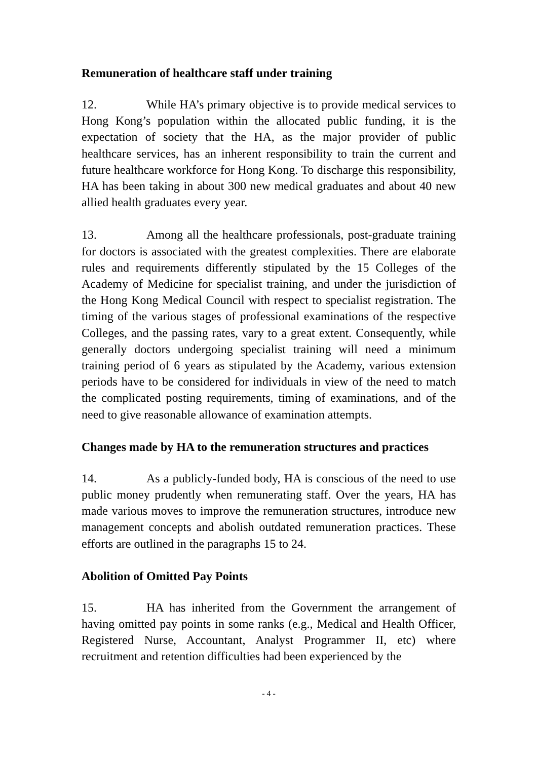Remuneration of healthcare staff under training
12. While HA’s primary objective is to provide medical services to Hong Kong’s population within the allocated public funding, it is the expectation of society that the HA, as the major provider of public healthcare services, has an inherent responsibility to train the current and future healthcare workforce for Hong Kong. To discharge this responsibility, HA has been taking in about 300 new medical graduates and about 40 new allied health graduates every year.
13. Among all the healthcare professionals, post-graduate training for doctors is associated with the greatest complexities. There are elaborate rules and requirements differently stipulated by the 15 Colleges of the Academy of Medicine for specialist training, and under the jurisdiction of the Hong Kong Medical Council with respect to specialist registration. The timing of the various stages of professional examinations of the respective Colleges, and the passing rates, vary to a great extent. Consequently, while generally doctors undergoing specialist training will need a minimum training period of 6 years as stipulated by the Academy, various extension periods have to be considered for individuals in view of the need to match the complicated posting requirements, timing of examinations, and of the need to give reasonable allowance of examination attempts.
Changes made by HA to the remuneration structures and practices
14. As a publicly-funded body, HA is conscious of the need to use public money prudently when remunerating staff. Over the years, HA has made various moves to improve the remuneration structures, introduce new management concepts and abolish outdated remuneration practices. These efforts are outlined in the paragraphs 15 to 24.
Abolition of Omitted Pay Points
15. HA has inherited from the Government the arrangement of having omitted pay points in some ranks (e.g., Medical and Health Officer, Registered Nurse, Accountant, Analyst Programmer II, etc) where recruitment and retention difficulties had been experienced by the
- 4 -